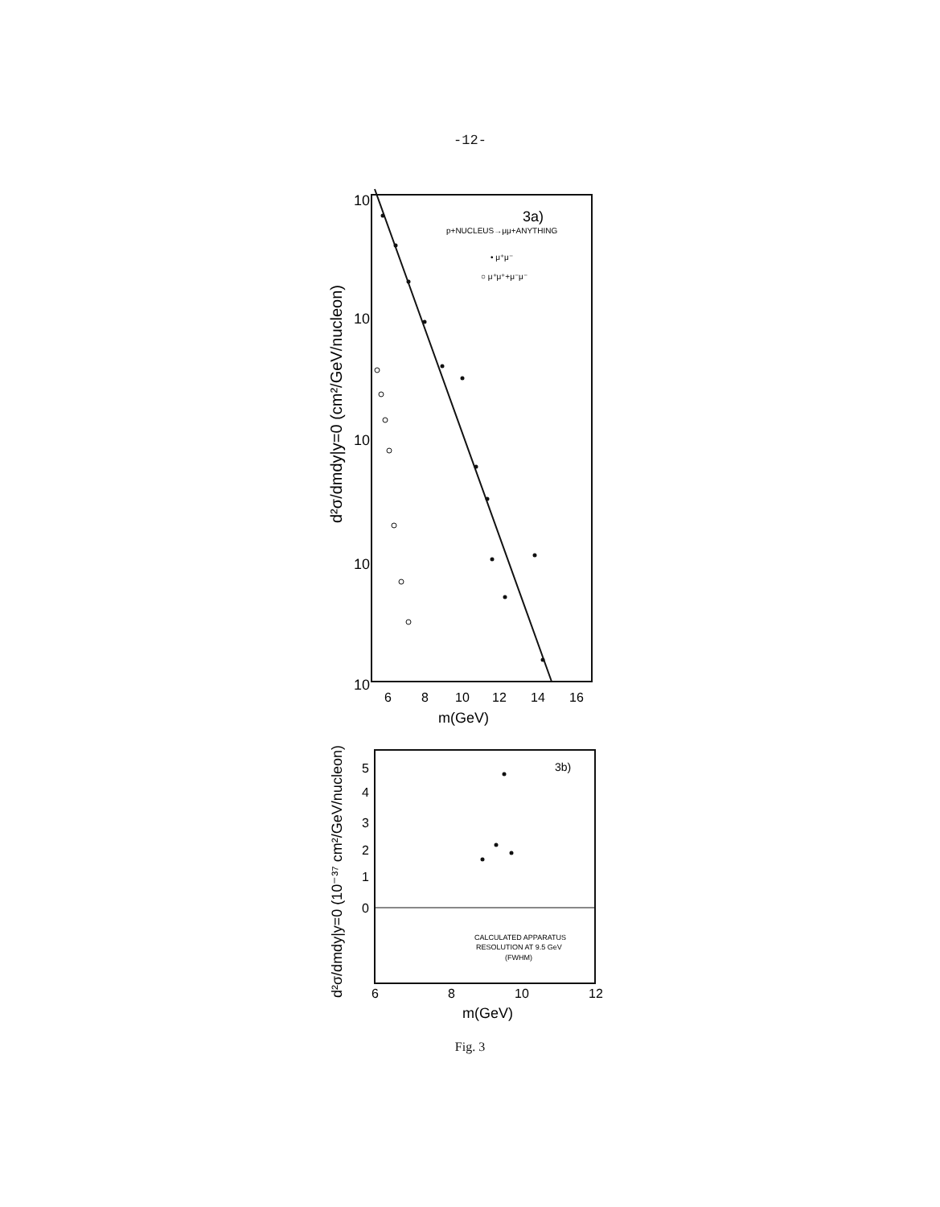-12-
10
10
10
10
10
3a)
p+NUCLEUS→μμ+ANYTHING
• μ⁺μ⁻
○ μ⁺μ⁺+μ⁻μ⁻
6
8
10
12
14
16
m(GeV)
d²σ/dmdy|y=0 (cm²/GeV/nucleon)
5
4
3
2
1
0
3b)
CALCULATED APPARATUS
RESOLUTION AT 9.5 GeV
(FWHM)
6
8
10
12
m(GeV)
d²σ/dmdy|y=0 (10⁻³⁷ cm²/GeV/nucleon)
Fig. 3